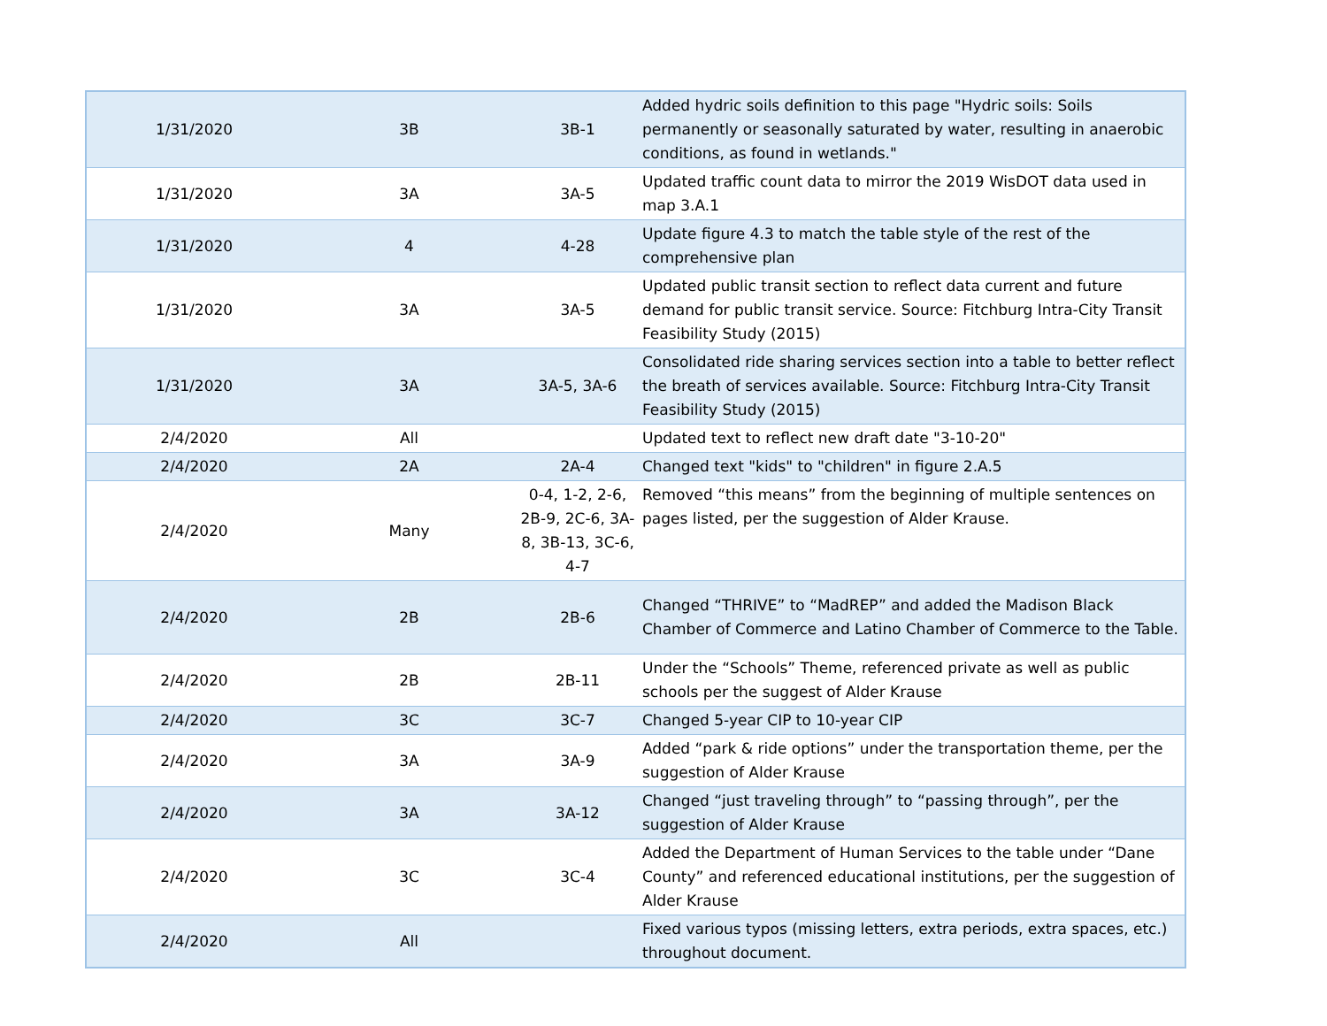| 1/31/2020 | 3B | 3B-1 | Added hydric soils definition to this page "Hydric soils: Soils permanently or seasonally saturated by water, resulting in anaerobic conditions, as found in wetlands." |
| 1/31/2020 | 3A | 3A-5 | Updated traffic count data to mirror the 2019 WisDOT data used in map 3.A.1 |
| 1/31/2020 | 4 | 4-28 | Update figure 4.3 to match the table style of the rest of the comprehensive plan |
| 1/31/2020 | 3A | 3A-5 | Updated public transit section to reflect data current and future demand for public transit service. Source: Fitchburg Intra-City Transit Feasibility Study (2015) |
| 1/31/2020 | 3A | 3A-5, 3A-6 | Consolidated ride sharing services section into a table to better reflect the breath of services available. Source: Fitchburg Intra-City Transit Feasibility Study (2015) |
| 2/4/2020 | All | | Updated text to reflect new draft date "3-10-20" |
| 2/4/2020 | 2A | 2A-4 | Changed text "kids" to "children" in figure 2.A.5 |
| 2/4/2020 | Many | 0-4, 1-2, 2-6, 2B-9, 2C-6, 3A-8, 3B-13, 3C-6, 4-7 | Removed “this means” from the beginning of multiple sentences on pages listed, per the suggestion of Alder Krause. |
| 2/4/2020 | 2B | 2B-6 | Changed “THRIVE” to “MadREP” and added the Madison Black Chamber of Commerce and Latino Chamber of Commerce to the Table. |
| 2/4/2020 | 2B | 2B-11 | Under the “Schools” Theme, referenced private as well as public schools per the suggest of Alder Krause |
| 2/4/2020 | 3C | 3C-7 | Changed 5-year CIP to 10-year CIP |
| 2/4/2020 | 3A | 3A-9 | Added “park & ride options” under the transportation theme, per the suggestion of Alder Krause |
| 2/4/2020 | 3A | 3A-12 | Changed “just traveling through” to “passing through”, per the suggestion of Alder Krause |
| 2/4/2020 | 3C | 3C-4 | Added the Department of Human Services to the table under “Dane County” and referenced educational institutions, per the suggestion of Alder Krause |
| 2/4/2020 | All | | Fixed various typos (missing letters, extra periods, extra spaces, etc.) throughout document. |